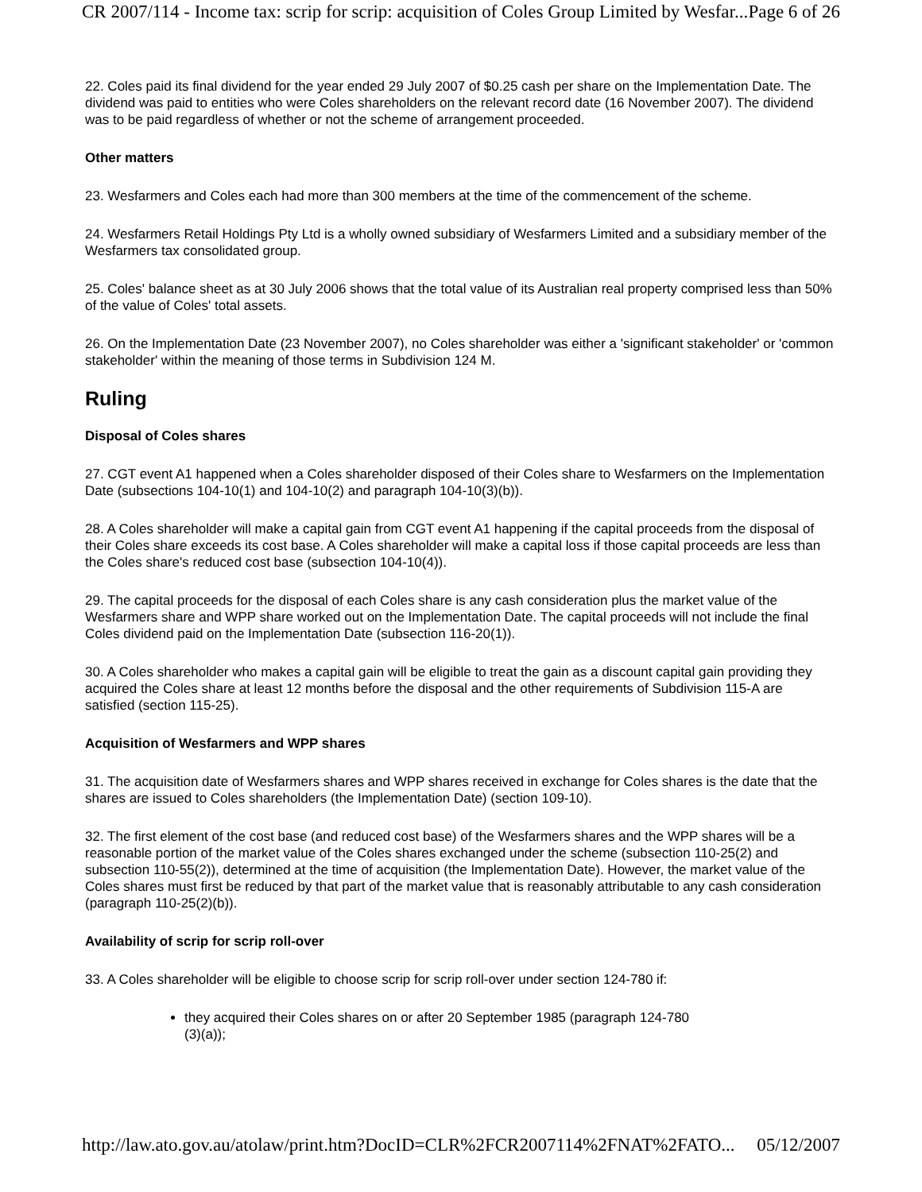CR 2007/114 - Income tax: scrip for scrip: acquisition of Coles Group Limited by Wesfar... Page 6 of 26
22. Coles paid its final dividend for the year ended 29 July 2007 of $0.25 cash per share on the Implementation Date. The dividend was paid to entities who were Coles shareholders on the relevant record date (16 November 2007). The dividend was to be paid regardless of whether or not the scheme of arrangement proceeded.
Other matters
23. Wesfarmers and Coles each had more than 300 members at the time of the commencement of the scheme.
24. Wesfarmers Retail Holdings Pty Ltd is a wholly owned subsidiary of Wesfarmers Limited and a subsidiary member of the Wesfarmers tax consolidated group.
25. Coles' balance sheet as at 30 July 2006 shows that the total value of its Australian real property comprised less than 50% of the value of Coles' total assets.
26. On the Implementation Date (23 November 2007), no Coles shareholder was either a 'significant stakeholder' or 'common stakeholder' within the meaning of those terms in Subdivision 124 M.
Ruling
Disposal of Coles shares
27. CGT event A1 happened when a Coles shareholder disposed of their Coles share to Wesfarmers on the Implementation Date (subsections 104-10(1) and 104-10(2) and paragraph 104-10(3)(b)).
28. A Coles shareholder will make a capital gain from CGT event A1 happening if the capital proceeds from the disposal of their Coles share exceeds its cost base. A Coles shareholder will make a capital loss if those capital proceeds are less than the Coles share's reduced cost base (subsection 104-10(4)).
29. The capital proceeds for the disposal of each Coles share is any cash consideration plus the market value of the Wesfarmers share and WPP share worked out on the Implementation Date. The capital proceeds will not include the final Coles dividend paid on the Implementation Date (subsection 116-20(1)).
30. A Coles shareholder who makes a capital gain will be eligible to treat the gain as a discount capital gain providing they acquired the Coles share at least 12 months before the disposal and the other requirements of Subdivision 115-A are satisfied (section 115-25).
Acquisition of Wesfarmers and WPP shares
31. The acquisition date of Wesfarmers shares and WPP shares received in exchange for Coles shares is the date that the shares are issued to Coles shareholders (the Implementation Date) (section 109-10).
32. The first element of the cost base (and reduced cost base) of the Wesfarmers shares and the WPP shares will be a reasonable portion of the market value of the Coles shares exchanged under the scheme (subsection 110-25(2) and subsection 110-55(2)), determined at the time of acquisition (the Implementation Date). However, the market value of the Coles shares must first be reduced by that part of the market value that is reasonably attributable to any cash consideration (paragraph 110-25(2)(b)).
Availability of scrip for scrip roll-over
33. A Coles shareholder will be eligible to choose scrip for scrip roll-over under section 124-780 if:
they acquired their Coles shares on or after 20 September 1985 (paragraph 124-780
(3)(a));
http://law.ato.gov.au/atolaw/print.htm?DocID=CLR%2FCR2007114%2FNAT%2FATO... 05/12/2007